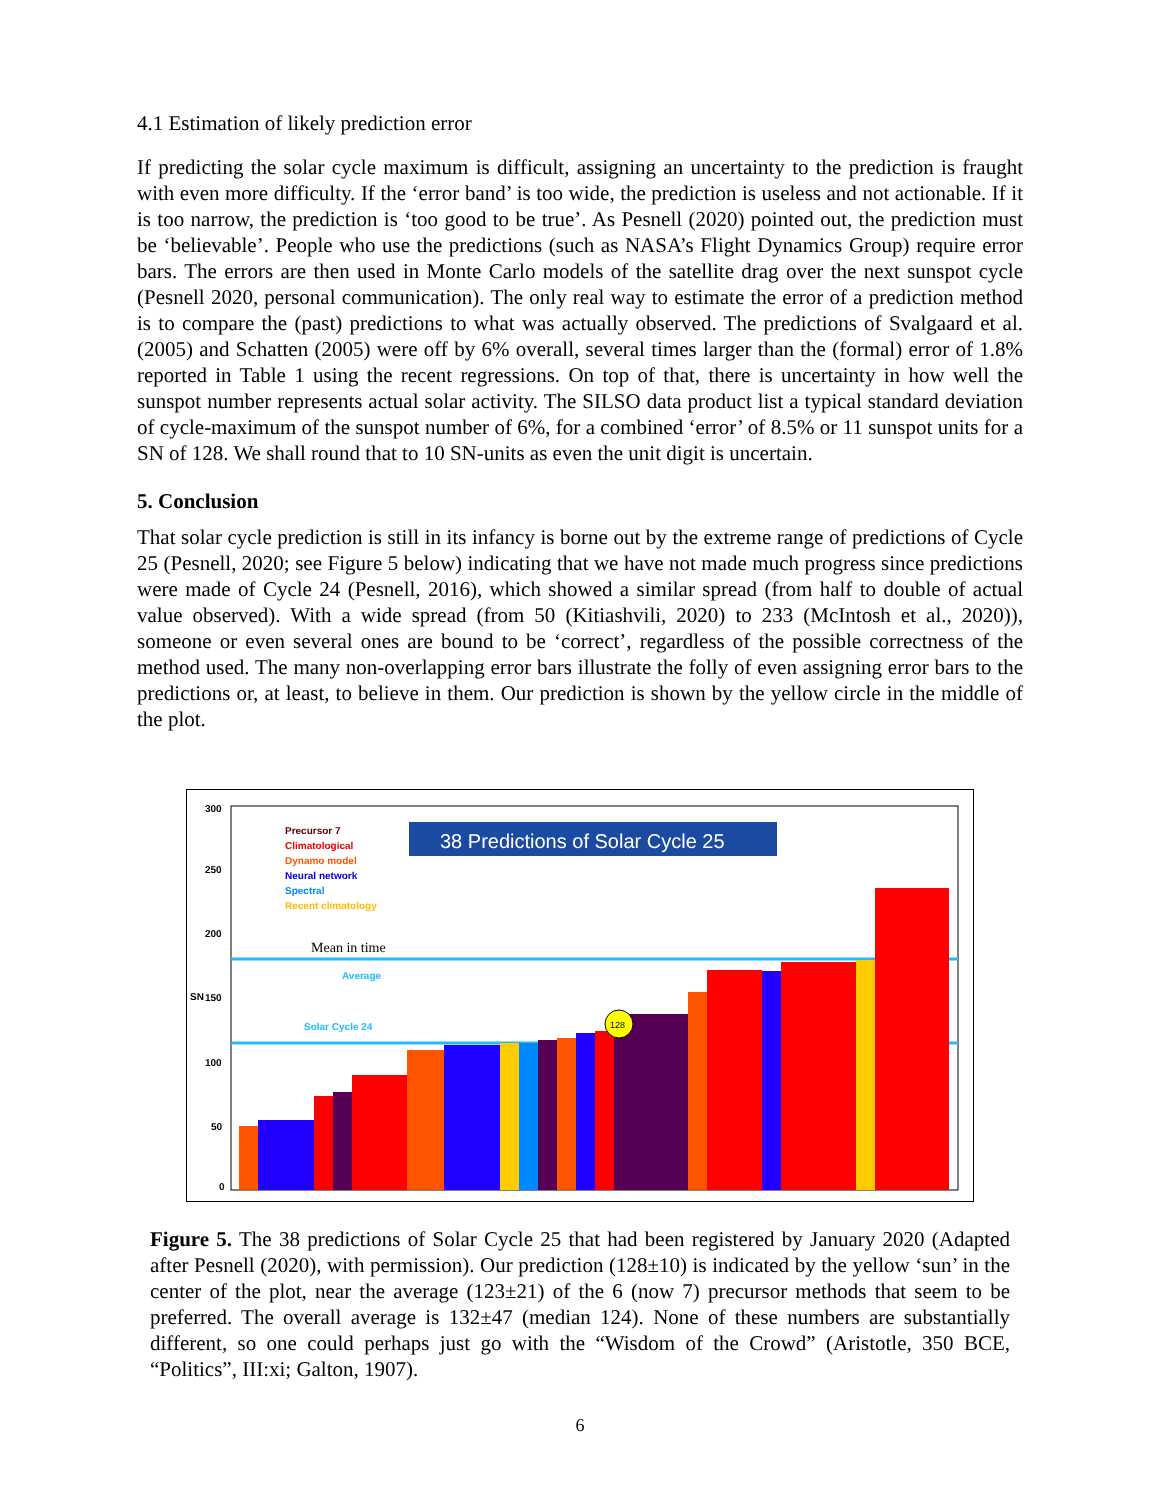4.1 Estimation of likely prediction error
If predicting the solar cycle maximum is difficult, assigning an uncertainty to the prediction is fraught with even more difficulty. If the ‘error band’ is too wide, the prediction is useless and not actionable. If it is too narrow, the prediction is ‘too good to be true’. As Pesnell (2020) pointed out, the prediction must be ‘believable’. People who use the predictions (such as NASA’s Flight Dynamics Group) require error bars. The errors are then used in Monte Carlo models of the satellite drag over the next sunspot cycle (Pesnell 2020, personal communication). The only real way to estimate the error of a prediction method is to compare the (past) predictions to what was actually observed. The predictions of Svalgaard et al. (2005) and Schatten (2005) were off by 6% overall, several times larger than the (formal) error of 1.8% reported in Table 1 using the recent regressions. On top of that, there is uncertainty in how well the sunspot number represents actual solar activity. The SILSO data product list a typical standard deviation of cycle-maximum of the sunspot number of 6%, for a combined ‘error’ of 8.5% or 11 sunspot units for a SN of 128. We shall round that to 10 SN-units as even the unit digit is uncertain.
5. Conclusion
That solar cycle prediction is still in its infancy is borne out by the extreme range of predictions of Cycle 25 (Pesnell, 2020; see Figure 5 below) indicating that we have not made much progress since predictions were made of Cycle 24 (Pesnell, 2016), which showed a similar spread (from half to double of actual value observed). With a wide spread (from 50 (Kitiashvili, 2020) to 233 (McIntosh et al., 2020)), someone or even several ones are bound to be ‘correct’, regardless of the possible correctness of the method used. The many non-overlapping error bars illustrate the folly of even assigning error bars to the predictions or, at least, to believe in them. Our prediction is shown by the yellow circle in the middle of the plot.
300
250
200
150
100
50
0
SN
38 Predictions of Solar Cycle 25
Precursor 7
Climatological
Dynamo model
Neural network
Spectral
Recent climatology
Mean in time
Average
Solar Cycle 24
128
Figure 5. The 38 predictions of Solar Cycle 25 that had been registered by January 2020 (Adapted after Pesnell (2020), with permission). Our prediction (128±10) is indicated by the yellow ‘sun’ in the center of the plot, near the average (123±21) of the 6 (now 7) precursor methods that seem to be preferred. The overall average is 132±47 (median 124). None of these numbers are substantially different, so one could perhaps just go with the “Wisdom of the Crowd” (Aristotle, 350 BCE, “Politics”, III:xi; Galton, 1907).
6